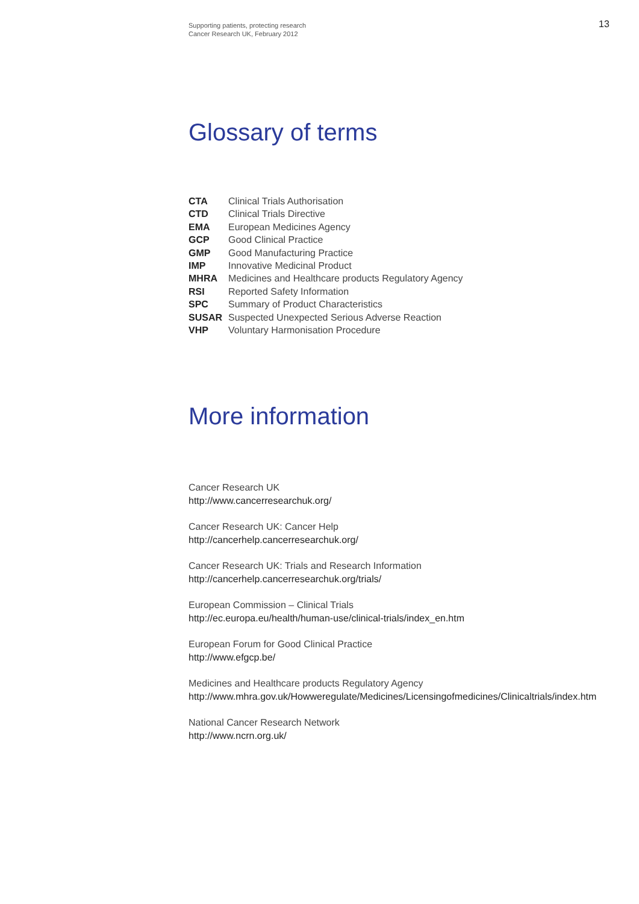Supporting patients, protecting research
Cancer Research UK, February 2012
13
Glossary of terms
| CTA | Clinical Trials Authorisation |
| CTD | Clinical Trials Directive |
| EMA | European Medicines Agency |
| GCP | Good Clinical Practice |
| GMP | Good Manufacturing Practice |
| IMP | Innovative Medicinal Product |
| MHRA | Medicines and Healthcare products Regulatory Agency |
| RSI | Reported Safety Information |
| SPC | Summary of Product Characteristics |
| SUSAR | Suspected Unexpected Serious Adverse Reaction |
| VHP | Voluntary Harmonisation Procedure |
More information
Cancer Research UK
http://www.cancerresearchuk.org/
Cancer Research UK: Cancer Help
http://cancerhelp.cancerresearchuk.org/
Cancer Research UK: Trials and Research Information
http://cancerhelp.cancerresearchuk.org/trials/
European Commission – Clinical Trials
http://ec.europa.eu/health/human-use/clinical-trials/index_en.htm
European Forum for Good Clinical Practice
http://www.efgcp.be/
Medicines and Healthcare products Regulatory Agency
http://www.mhra.gov.uk/Howweregulate/Medicines/Licensingofmedicines/Clinicaltrials/index.htm
National Cancer Research Network
http://www.ncrn.org.uk/